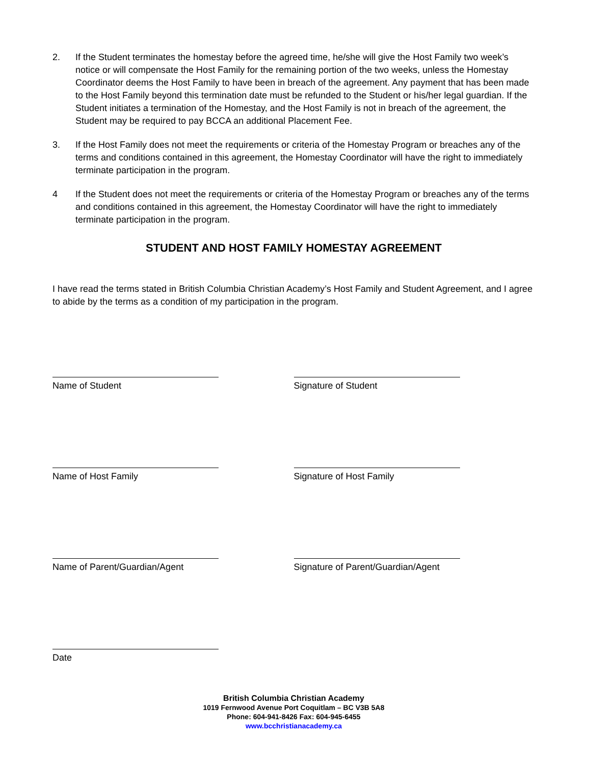2. If the Student terminates the homestay before the agreed time, he/she will give the Host Family two week’s notice or will compensate the Host Family for the remaining portion of the two weeks, unless the Homestay Coordinator deems the Host Family to have been in breach of the agreement. Any payment that has been made to the Host Family beyond this termination date must be refunded to the Student or his/her legal guardian. If the Student initiates a termination of the Homestay, and the Host Family is not in breach of the agreement, the Student may be required to pay BCCA an additional Placement Fee.
3. If the Host Family does not meet the requirements or criteria of the Homestay Program or breaches any of the terms and conditions contained in this agreement, the Homestay Coordinator will have the right to immediately terminate participation in the program.
4 If the Student does not meet the requirements or criteria of the Homestay Program or breaches any of the terms and conditions contained in this agreement, the Homestay Coordinator will have the right to immediately terminate participation in the program.
STUDENT AND HOST FAMILY HOMESTAY AGREEMENT
I have read the terms stated in British Columbia Christian Academy’s Host Family and Student Agreement, and I agree to abide by the terms as a condition of my participation in the program.
Name of Student Signature of Student
Name of Host Family Signature of Host Family
Name of Parent/Guardian/Agent Signature of Parent/Guardian/Agent
Date
British Columbia Christian Academy
1019 Fernwood Avenue Port Coquitlam – BC V3B 5A8
Phone: 604-941-8426 Fax: 604-945-6455
www.bcchristianacademy.ca